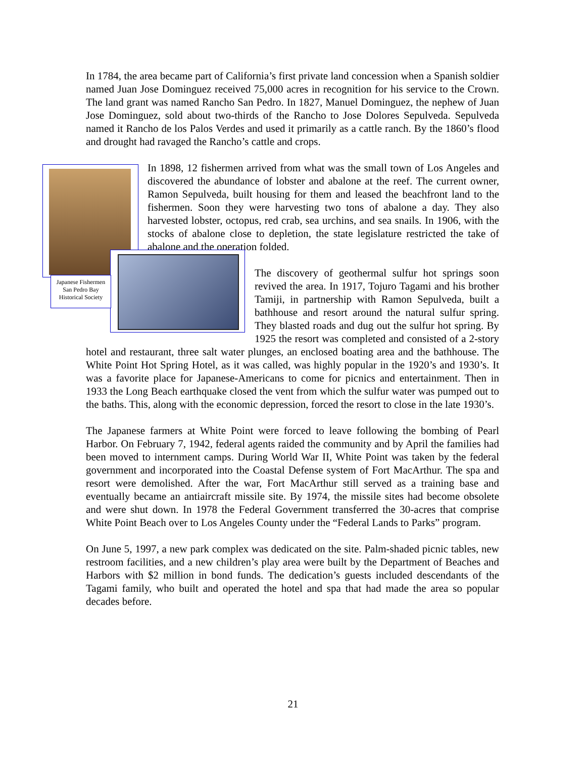In 1784, the area became part of California’s first private land concession when a Spanish soldier named Juan Jose Dominguez received 75,000 acres in recognition for his service to the Crown. The land grant was named Rancho San Pedro. In 1827, Manuel Dominguez, the nephew of Juan Jose Dominguez, sold about two-thirds of the Rancho to Jose Dolores Sepulveda. Sepulveda named it Rancho de los Palos Verdes and used it primarily as a cattle ranch. By the 1860’s flood and drought had ravaged the Rancho’s cattle and crops.
Japanese Fishermen
San Pedro Bay
Historical Society
In 1898, 12 fishermen arrived from what was the small town of Los Angeles and discovered the abundance of lobster and abalone at the reef. The current owner, Ramon Sepulveda, built housing for them and leased the beachfront land to the fishermen. Soon they were harvesting two tons of abalone a day. They also harvested lobster, octopus, red crab, sea urchins, and sea snails. In 1906, with the stocks of abalone close to depletion, the state legislature restricted the take of abalone and the operation folded.
The discovery of geothermal sulfur hot springs soon revived the area. In 1917, Tojuro Tagami and his brother Tamiji, in partnership with Ramon Sepulveda, built a bathhouse and resort around the natural sulfur spring. They blasted roads and dug out the sulfur hot spring. By 1925 the resort was completed and consisted of a 2-story hotel and restaurant, three salt water plunges, an enclosed boating area and the bathhouse. The White Point Hot Spring Hotel, as it was called, was highly popular in the 1920’s and 1930’s. It was a favorite place for Japanese-Americans to come for picnics and entertainment. Then in 1933 the Long Beach earthquake closed the vent from which the sulfur water was pumped out to the baths. This, along with the economic depression, forced the resort to close in the late 1930’s.
The Japanese farmers at White Point were forced to leave following the bombing of Pearl Harbor. On February 7, 1942, federal agents raided the community and by April the families had been moved to internment camps. During World War II, White Point was taken by the federal government and incorporated into the Coastal Defense system of Fort MacArthur. The spa and resort were demolished. After the war, Fort MacArthur still served as a training base and eventually became an antiaircraft missile site. By 1974, the missile sites had become obsolete and were shut down. In 1978 the Federal Government transferred the 30-acres that comprise White Point Beach over to Los Angeles County under the “Federal Lands to Parks” program.
On June 5, 1997, a new park complex was dedicated on the site. Palm-shaded picnic tables, new restroom facilities, and a new children’s play area were built by the Department of Beaches and Harbors with $2 million in bond funds. The dedication’s guests included descendants of the Tagami family, who built and operated the hotel and spa that had made the area so popular decades before.
21